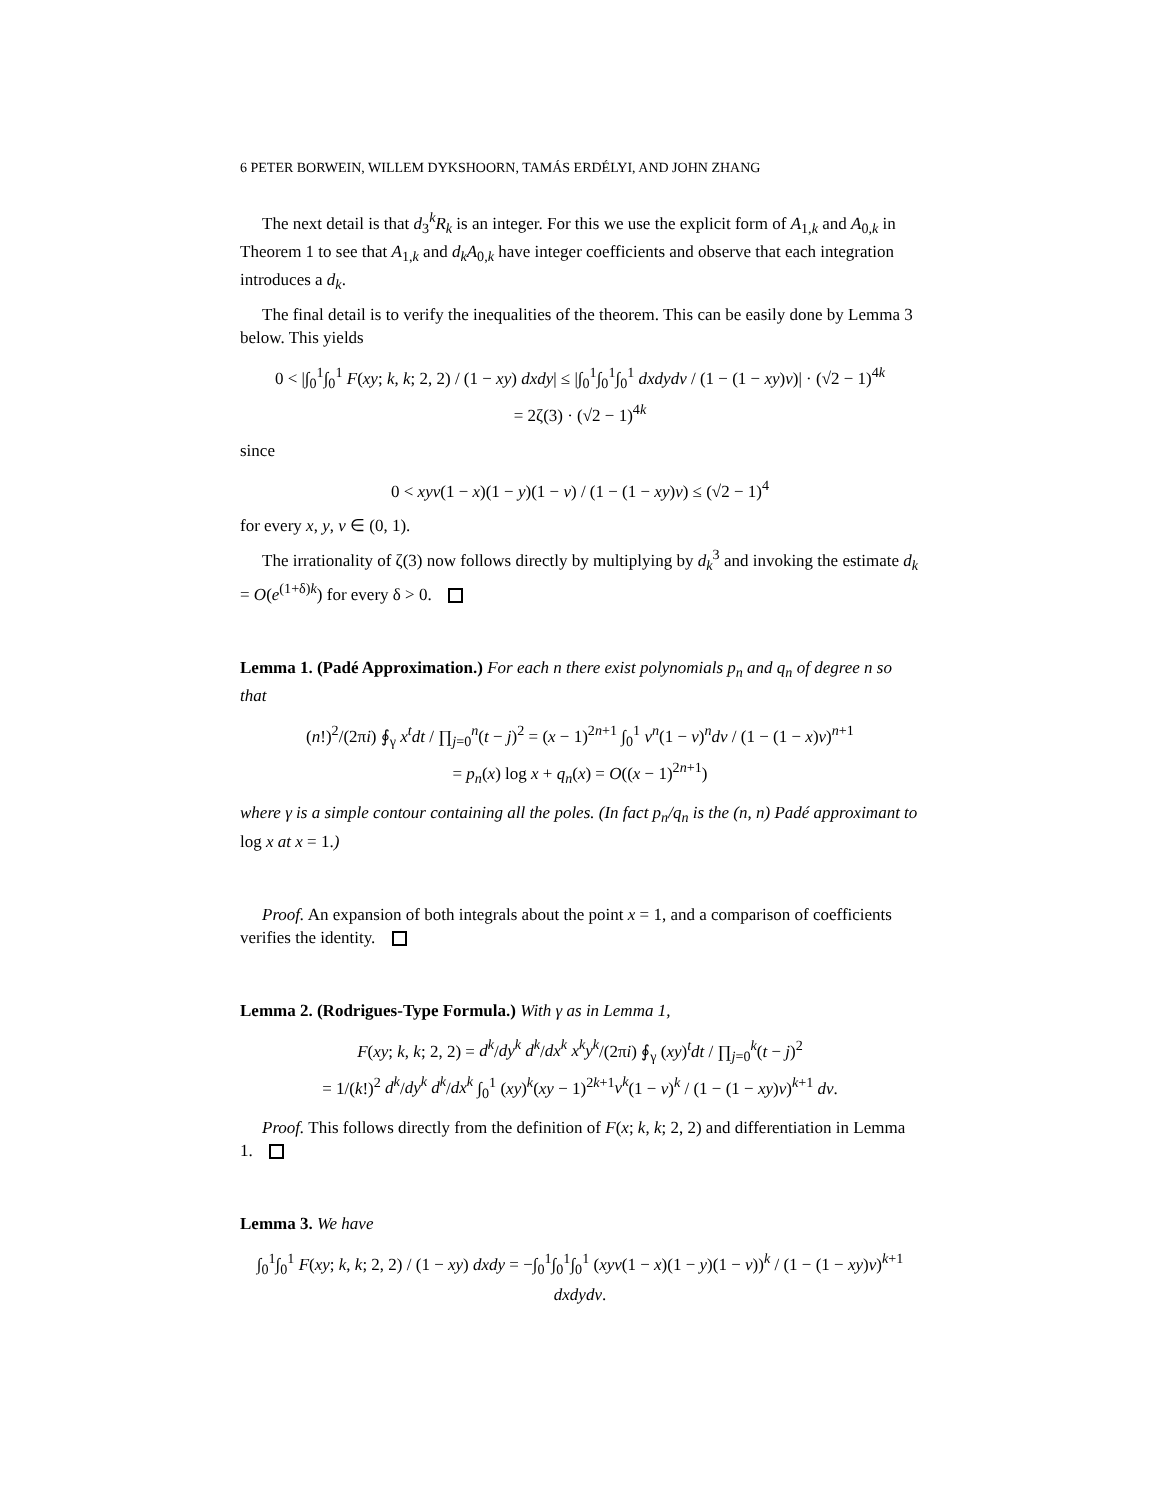6 PETER BORWEIN, WILLEM DYKSHOORN, TAMÁS ERDÉLYI, AND JOHN ZHANG
The next detail is that d<sub>3</sub><sup>k</sup>R<sub>k</sub> is an integer. For this we use the explicit form of A<sub>1,k</sub> and A<sub>0,k</sub> in Theorem 1 to see that A<sub>1,k</sub> and d<sub>k</sub>A<sub>0,k</sub> have integer coefficients and observe that each integration introduces a d<sub>k</sub>.
The final detail is to verify the inequalities of the theorem. This can be easily done by Lemma 3 below. This yields
0 < |∫<sub>0</sub><sup>1</sup>∫<sub>0</sub><sup>1</sup> F(xy; k, k; 2, 2) / (1 − xy) dxdy| ≤ |∫<sub>0</sub><sup>1</sup>∫<sub>0</sub><sup>1</sup>∫<sub>0</sub><sup>1</sup> dxdydv / (1 − (1 − xy)v)| · (√2 − 1)<sup>4k</sup>
= 2ζ(3) · (√2 − 1)<sup>4k</sup>
since
0 < xyv(1 − x)(1 − y)(1 − v) / (1 − (1 − xy)v) ≤ (√2 − 1)<sup>4</sup>
for every x, y, v ∈ (0, 1).
The irrationality of ζ(3) now follows directly by multiplying by d<sub>k</sub><sup>3</sup> and invoking the estimate d<sub>k</sub> = O(e<sup>(1+δ)k</sup>) for every δ > 0.
Lemma 1. (Padé Approximation.) For each n there exist polynomials p<sub>n</sub> and q<sub>n</sub> of degree n so that
(n!)<sup>2</sup>/(2πi) ∮<sub>γ</sub> x<sup>t</sup>dt / ∏<sub>j=0</sub><sup>n</sup>(t − j)<sup>2</sup> = (x − 1)<sup>2n+1</sup> ∫<sub>0</sub><sup>1</sup> v<sup>n</sup>(1 − v)<sup>n</sup>dv / (1 − (1 − x)v)<sup>n+1</sup>
= p<sub>n</sub>(x) log x + q<sub>n</sub>(x) = O((x − 1)<sup>2n+1</sup>)
where γ is a simple contour containing all the poles. (In fact p<sub>n</sub>/q<sub>n</sub> is the (n, n) Padé approximant to log x at x = 1.)
Proof. An expansion of both integrals about the point x = 1, and a comparison of coefficients verifies the identity.
Lemma 2. (Rodrigues-Type Formula.) With γ as in Lemma 1,
F(xy; k, k; 2, 2) = d<sup>k</sup>/dy<sup>k</sup> d<sup>k</sup>/dx<sup>k</sup> x<sup>k</sup>y<sup>k</sup>/(2πi) ∮<sub>γ</sub> (xy)<sup>t</sup>dt / ∏<sub>j=0</sub><sup>k</sup>(t − j)<sup>2</sup>
= 1/(k!)<sup>2</sup> d<sup>k</sup>/dy<sup>k</sup> d<sup>k</sup>/dx<sup>k</sup> ∫<sub>0</sub><sup>1</sup> (xy)<sup>k</sup>(xy − 1)<sup>2k+1</sup>v<sup>k</sup>(1 − v)<sup>k</sup> / (1 − (1 − xy)v)<sup>k+1</sup> dv.
Proof. This follows directly from the definition of F(x; k, k; 2, 2) and differentiation in Lemma 1.
Lemma 3. We have
∫<sub>0</sub><sup>1</sup>∫<sub>0</sub><sup>1</sup> F(xy; k, k; 2, 2) / (1 − xy) dxdy = −∫<sub>0</sub><sup>1</sup>∫<sub>0</sub><sup>1</sup>∫<sub>0</sub><sup>1</sup> (xyv(1 − x)(1 − y)(1 − v))<sup>k</sup> / (1 − (1 − xy)v)<sup>k+1</sup> dxdydv.